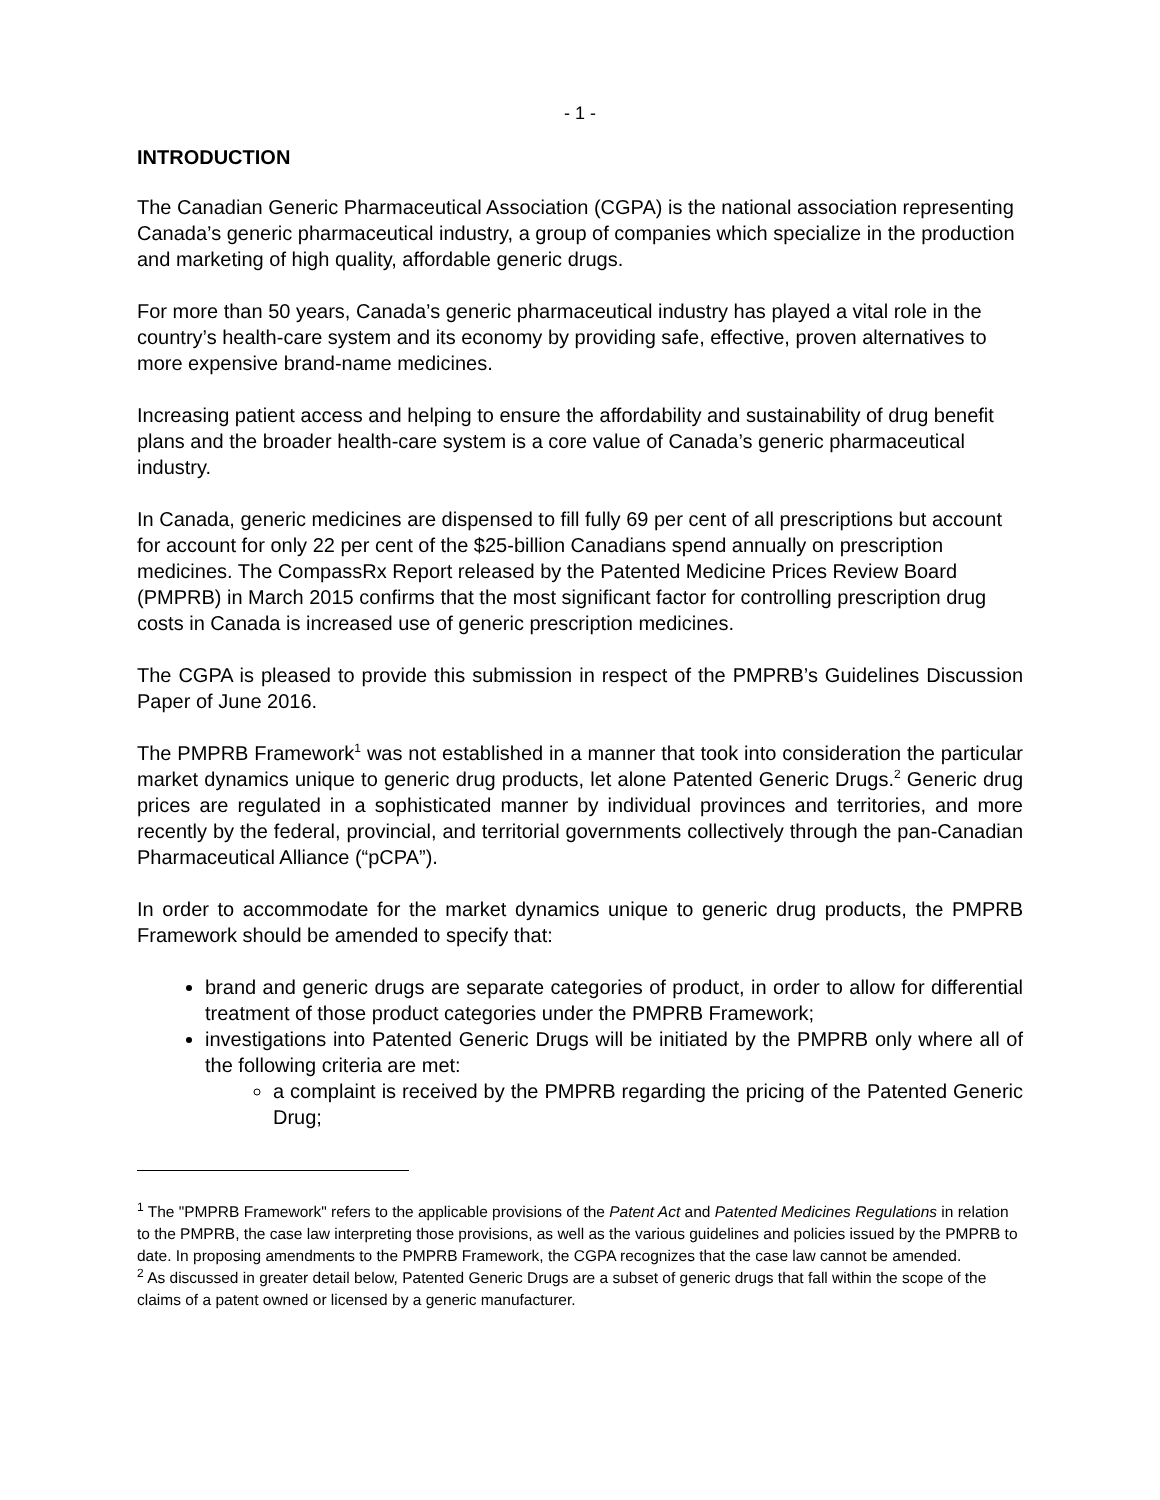- 1 -
INTRODUCTION
The Canadian Generic Pharmaceutical Association (CGPA) is the national association representing Canada’s generic pharmaceutical industry, a group of companies which specialize in the production and marketing of high quality, affordable generic drugs.
For more than 50 years, Canada’s generic pharmaceutical industry has played a vital role in the country’s health-care system and its economy by providing safe, effective, proven alternatives to more expensive brand-name medicines.
Increasing patient access and helping to ensure the affordability and sustainability of drug benefit plans and the broader health-care system is a core value of Canada’s generic pharmaceutical industry.
In Canada, generic medicines are dispensed to fill fully 69 per cent of all prescriptions but account for account for only 22 per cent of the $25-billion Canadians spend annually on prescription medicines. The CompassRx Report released by the Patented Medicine Prices Review Board (PMPRB) in March 2015 confirms that the most significant factor for controlling prescription drug costs in Canada is increased use of generic prescription medicines.
The CGPA is pleased to provide this submission in respect of the PMPRB’s Guidelines Discussion Paper of June 2016.
The PMPRB Framework<sup>1</sup> was not established in a manner that took into consideration the particular market dynamics unique to generic drug products, let alone Patented Generic Drugs.<sup>2</sup> Generic drug prices are regulated in a sophisticated manner by individual provinces and territories, and more recently by the federal, provincial, and territorial governments collectively through the pan-Canadian Pharmaceutical Alliance (“pCPA”).
In order to accommodate for the market dynamics unique to generic drug products, the PMPRB Framework should be amended to specify that:
brand and generic drugs are separate categories of product, in order to allow for differential treatment of those product categories under the PMPRB Framework;
investigations into Patented Generic Drugs will be initiated by the PMPRB only where all of the following criteria are met:
a complaint is received by the PMPRB regarding the pricing of the Patented Generic Drug;
<sup>1</sup> The "PMPRB Framework" refers to the applicable provisions of the Patent Act and Patented Medicines Regulations in relation to the PMPRB, the case law interpreting those provisions, as well as the various guidelines and policies issued by the PMPRB to date. In proposing amendments to the PMPRB Framework, the CGPA recognizes that the case law cannot be amended.
<sup>2</sup> As discussed in greater detail below, Patented Generic Drugs are a subset of generic drugs that fall within the scope of the claims of a patent owned or licensed by a generic manufacturer.